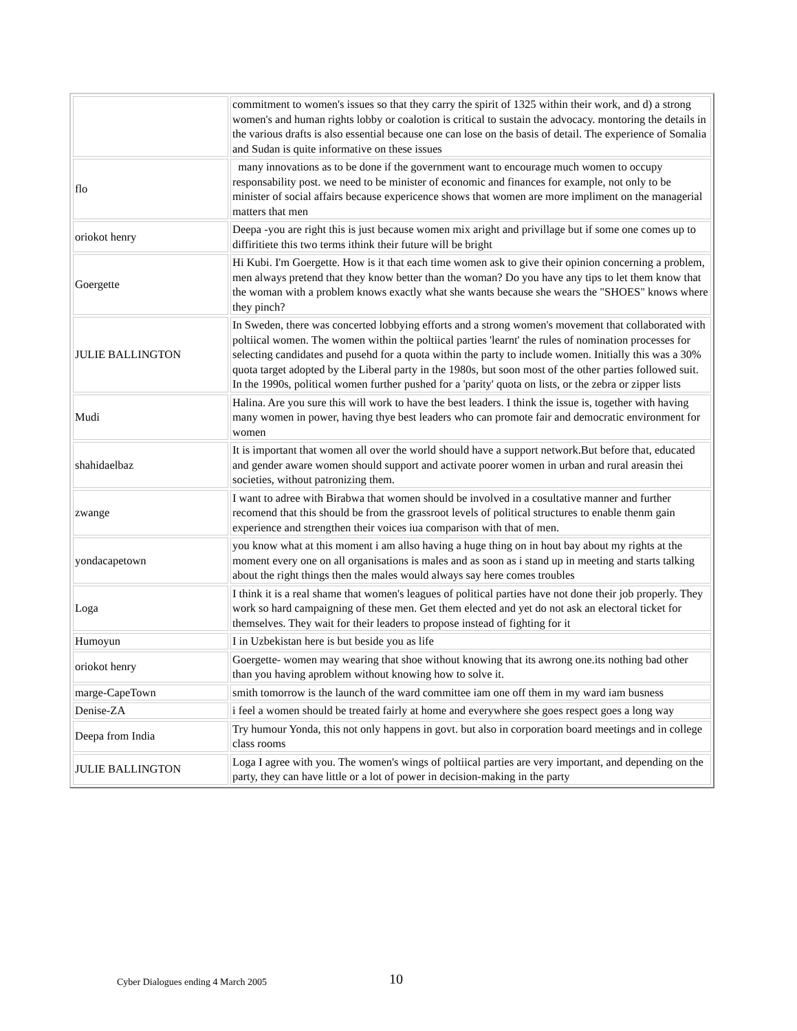| | commitment to women's issues so that they carry the spirit of 1325 within their work, and d) a strong women's and human rights lobby or coalotion is critical to sustain the advocacy. montoring the details in the various drafts is also essential because one can lose on the basis of detail. The experience of Somalia and Sudan is quite informative on these issues |
| flo | many innovations as to be done if the government want to encourage much women to occupy responsability post. we need to be minister of economic and finances for example, not only to be minister of social affairs because expericence shows that women are more impliment on the managerial matters that men |
| oriokot henry | Deepa -you are right this is just because women mix aright and privillage but if some one comes up to diffiritiete this two terms ithink their future will be bright |
| Goergette | Hi Kubi. I'm Goergette. How is it that each time women ask to give their opinion concerning a problem, men always pretend that they know better than the woman? Do you have any tips to let them know that the woman with a problem knows exactly what she wants because she wears the "SHOES" knows where they pinch? |
| JULIE BALLINGTON | In Sweden, there was concerted lobbying efforts and a strong women's movement that collaborated with poltiical women. The women within the poltiical parties 'learnt' the rules of nomination processes for selecting candidates and pusehd for a quota within the party to include women. Initially this was a 30% quota target adopted by the Liberal party in the 1980s, but soon most of the other parties followed suit. In the 1990s, political women further pushed for a 'parity' quota on lists, or the zebra or zipper lists |
| Mudi | Halina. Are you sure this will work to have the best leaders. I think the issue is, together with having many women in power, having thye best leaders who can promote fair and democratic environment for women |
| shahidaelbaz | It is important that women all over the world should have a support network.But before that, educated and gender aware women should support and activate poorer women in urban and rural areasin thei societies, without patronizing them. |
| zwange | I want to adree with Birabwa that women should be involved in a cosultative manner and further recomend that this should be from the grassroot levels of political structures to enable thenm gain experience and strengthen their voices iua comparison with that of men. |
| yondacapetown | you know what at this moment i am allso having a huge thing on in hout bay about my rights at the moment every one on all organisations is males and as soon as i stand up in meeting and starts talking about the right things then the males would always say here comes troubles |
| Loga | I think it is a real shame that women's leagues of political parties have not done their job properly. They work so hard campaigning of these men. Get them elected and yet do not ask an electoral ticket for themselves. They wait for their leaders to propose instead of fighting for it |
| Humoyun | I in Uzbekistan here is but beside you as life |
| oriokot henry | Goergette- women may wearing that shoe without knowing that its awrong one.its nothing bad other than you having aproblem without knowing how to solve it. |
| marge-CapeTown | smith tomorrow is the launch of the ward committee iam one off them in my ward iam busness |
| Denise-ZA | i feel a women should be treated fairly at home and everywhere she goes respect goes a long way |
| Deepa from India | Try humour Yonda, this not only happens in govt. but also in corporation board meetings and in college class rooms |
| JULIE BALLINGTON | Loga I agree with you. The women's wings of poltiical parties are very important, and depending on the party, they can have little or a lot of power in decision-making in the party |
Cyber Dialogues ending 4 March 2005
10